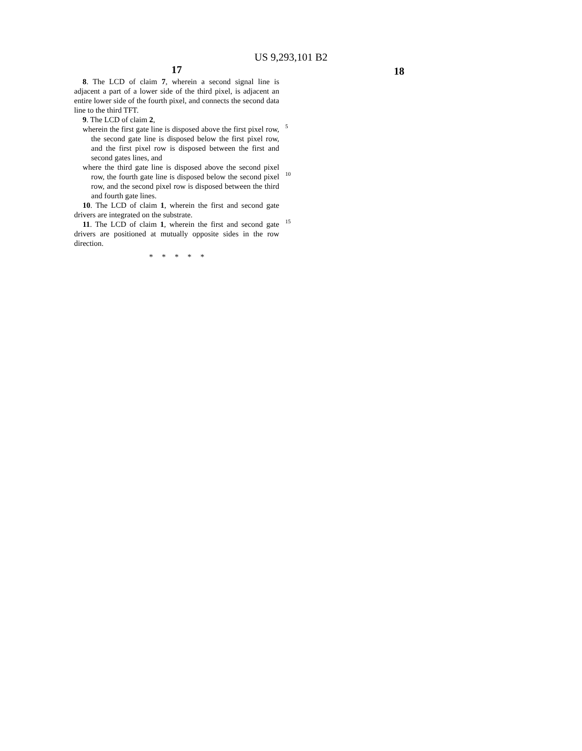US 9,293,101 B2
17
8. The LCD of claim 7, wherein a second signal line is adjacent a part of a lower side of the third pixel, is adjacent an entire lower side of the fourth pixel, and connects the second data line to the third TFT.
9. The LCD of claim 2,
wherein the first gate line is disposed above the first pixel row, the second gate line is disposed below the first pixel row, and the first pixel row is disposed between the first and second gates lines, and
where the third gate line is disposed above the second pixel row, the fourth gate line is disposed below the second pixel row, and the second pixel row is disposed between the third and fourth gate lines.
10. The LCD of claim 1, wherein the first and second gate drivers are integrated on the substrate.
11. The LCD of claim 1, wherein the first and second gate drivers are positioned at mutually opposite sides in the row direction.
* * * * *
5
10
15
18